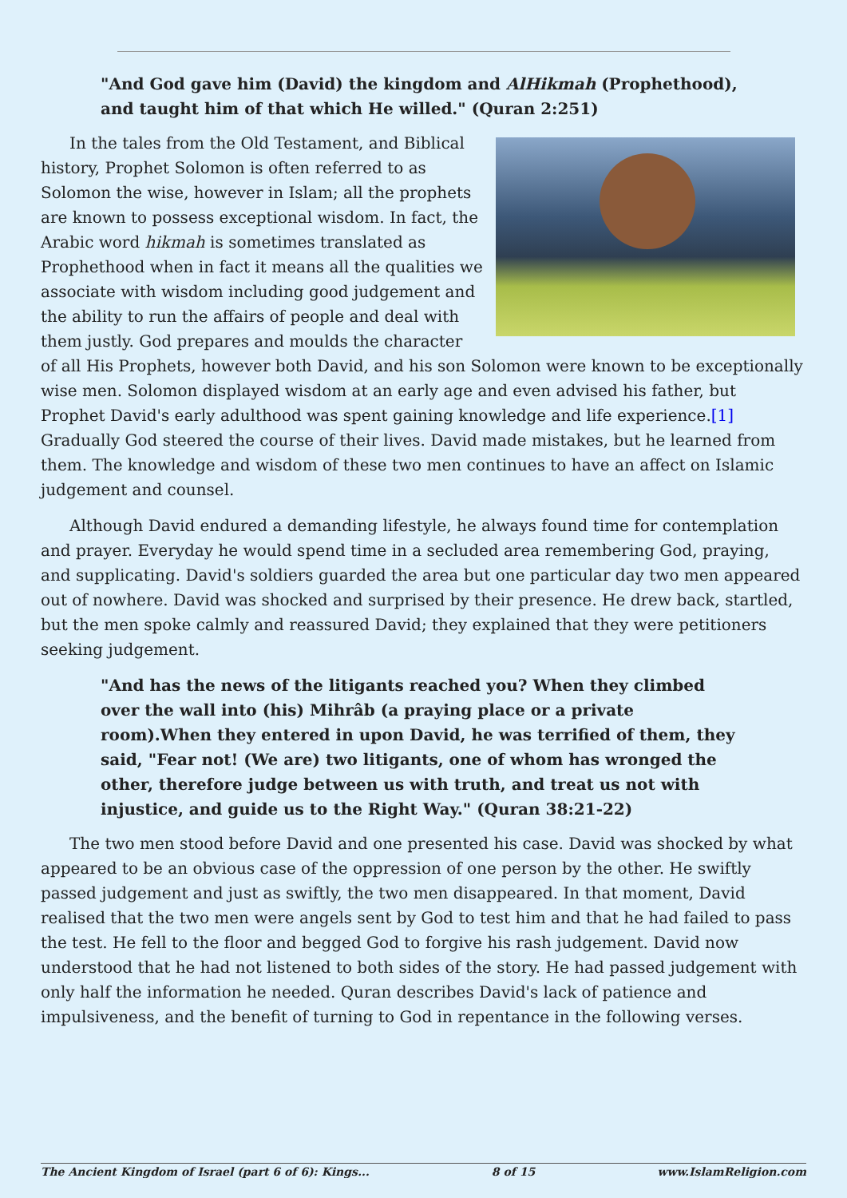"And God gave him (David) the kingdom and AlHikmah (Prophethood), and taught him of that which He willed." (Quran 2:251)
In the tales from the Old Testament, and Biblical history, Prophet Solomon is often referred to as Solomon the wise, however in Islam; all the prophets are known to possess exceptional wisdom. In fact, the Arabic word hikmah is sometimes translated as Prophethood when in fact it means all the qualities we associate with wisdom including good judgement and the ability to run the affairs of people and deal with them justly. God prepares and moulds the character of all His Prophets, however both David, and his son Solomon were known to be exceptionally wise men. Solomon displayed wisdom at an early age and even advised his father, but Prophet David's early adulthood was spent gaining knowledge and life experience.[1] Gradually God steered the course of their lives. David made mistakes, but he learned from them. The knowledge and wisdom of these two men continues to have an affect on Islamic judgement and counsel.
Although David endured a demanding lifestyle, he always found time for contemplation and prayer. Everyday he would spend time in a secluded area remembering God, praying, and supplicating. David's soldiers guarded the area but one particular day two men appeared out of nowhere. David was shocked and surprised by their presence. He drew back, startled, but the men spoke calmly and reassured David; they explained that they were petitioners seeking judgement.
"And has the news of the litigants reached you? When they climbed over the wall into (his) Mihrâb (a praying place or a private room).When they entered in upon David, he was terrified of them, they said, "Fear not! (We are) two litigants, one of whom has wronged the other, therefore judge between us with truth, and treat us not with injustice, and guide us to the Right Way." (Quran 38:21-22)
The two men stood before David and one presented his case. David was shocked by what appeared to be an obvious case of the oppression of one person by the other. He swiftly passed judgement and just as swiftly, the two men disappeared. In that moment, David realised that the two men were angels sent by God to test him and that he had failed to pass the test. He fell to the floor and begged God to forgive his rash judgement. David now understood that he had not listened to both sides of the story. He had passed judgement with only half the information he needed. Quran describes David's lack of patience and impulsiveness, and the benefit of turning to God in repentance in the following verses.
The Ancient Kingdom of Israel (part 6 of 6): Kings... 8 of 15 www.IslamReligion.com